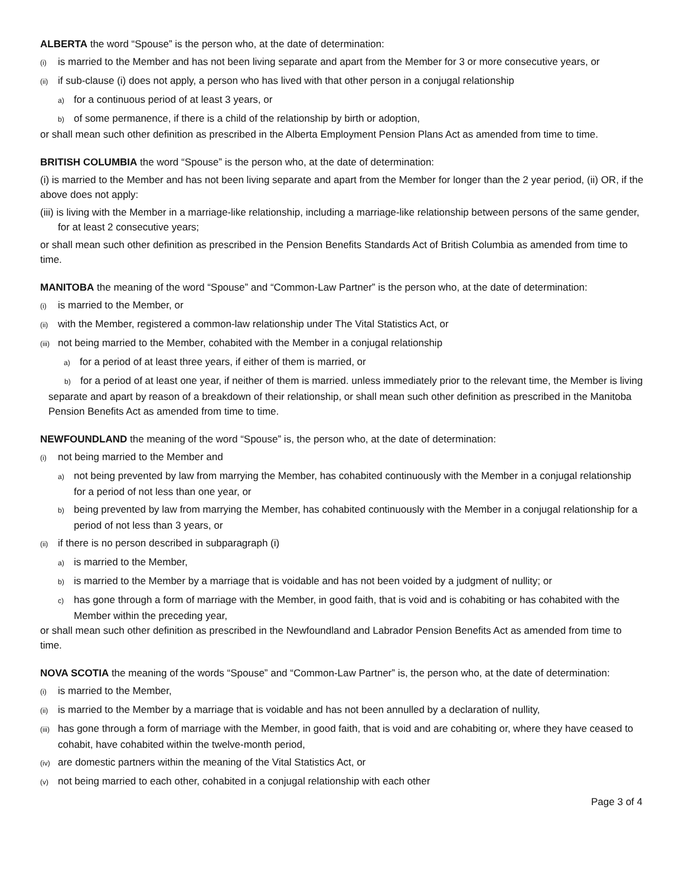ALBERTA the word “Spouse” is the person who, at the date of determination:
(i) is married to the Member and has not been living separate and apart from the Member for 3 or more consecutive years, or
(ii) if sub-clause (i) does not apply, a person who has lived with that other person in a conjugal relationship
a) for a continuous period of at least 3 years, or
b) of some permanence, if there is a child of the relationship by birth or adoption,
or shall mean such other definition as prescribed in the Alberta Employment Pension Plans Act as amended from time to time.
BRITISH COLUMBIA the word “Spouse” is the person who, at the date of determination:
(i) is married to the Member and has not been living separate and apart from the Member for longer than the 2 year period, (ii) OR, if the above does not apply:
(iii) is living with the Member in a marriage-like relationship, including a marriage-like relationship between persons of the same gender, for at least 2 consecutive years;
or shall mean such other definition as prescribed in the Pension Benefits Standards Act of British Columbia as amended from time to time.
MANITOBA the meaning of the word “Spouse” and “Common-Law Partner” is the person who, at the date of determination:
(i) is married to the Member, or
(ii) with the Member, registered a common-law relationship under The Vital Statistics Act, or
(iii) not being married to the Member, cohabited with the Member in a conjugal relationship
a) for a period of at least three years, if either of them is married, or
b) for a period of at least one year, if neither of them is married. unless immediately prior to the relevant time, the Member is living separate and apart by reason of a breakdown of their relationship, or shall mean such other definition as prescribed in the Manitoba Pension Benefits Act as amended from time to time.
NEWFOUNDLAND the meaning of the word “Spouse” is, the person who, at the date of determination:
(i) not being married to the Member and
a) not being prevented by law from marrying the Member, has cohabited continuously with the Member in a conjugal relationship for a period of not less than one year, or
b) being prevented by law from marrying the Member, has cohabited continuously with the Member in a conjugal relationship for a period of not less than 3 years, or
(ii) if there is no person described in subparagraph (i)
a) is married to the Member,
b) is married to the Member by a marriage that is voidable and has not been voided by a judgment of nullity; or
c) has gone through a form of marriage with the Member, in good faith, that is void and is cohabiting or has cohabited with the
Member within the preceding year,
or shall mean such other definition as prescribed in the Newfoundland and Labrador Pension Benefits Act as amended from time to time.
NOVA SCOTIA the meaning of the words “Spouse” and “Common-Law Partner” is, the person who, at the date of determination:
(i) is married to the Member,
(ii) is married to the Member by a marriage that is voidable and has not been annulled by a declaration of nullity,
(iii) has gone through a form of marriage with the Member, in good faith, that is void and are cohabiting or, where they have ceased to cohabit, have cohabited within the twelve-month period,
(iv) are domestic partners within the meaning of the Vital Statistics Act, or
(v) not being married to each other, cohabited in a conjugal relationship with each other
Page 3 of 4